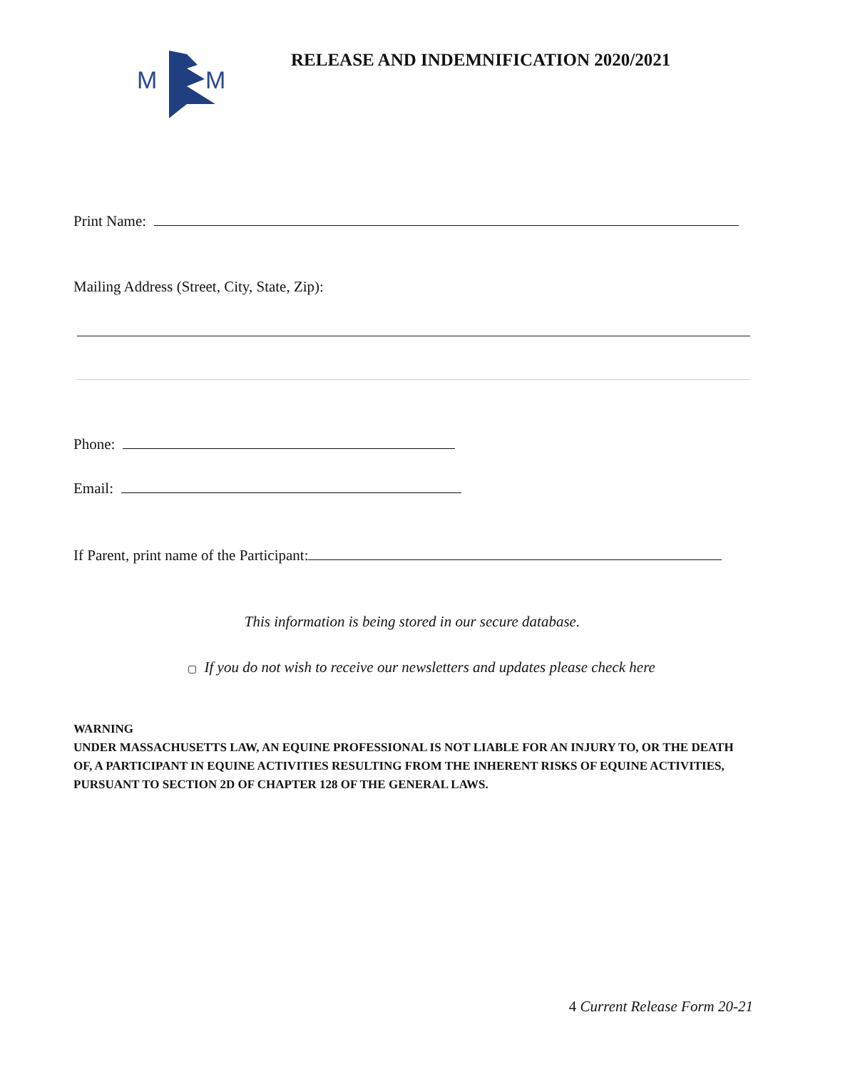M
M
RELEASE AND INDEMNIFICATION 2020/2021
Print Name:
Mailing Address (Street, City, State, Zip):
Phone:
Email:
If Parent, print name of the Participant:
This information is being stored in our secure database.
▢ If you do not wish to receive our newsletters and updates please check here
WARNING
UNDER MASSACHUSETTS LAW, AN EQUINE PROFESSIONAL IS NOT LIABLE FOR AN INJURY TO, OR THE DEATH OF, A PARTICIPANT IN EQUINE ACTIVITIES RESULTING FROM THE INHERENT RISKS OF EQUINE ACTIVITIES, PURSUANT TO SECTION 2D OF CHAPTER 128 OF THE GENERAL LAWS.
4 Current Release Form 20-21